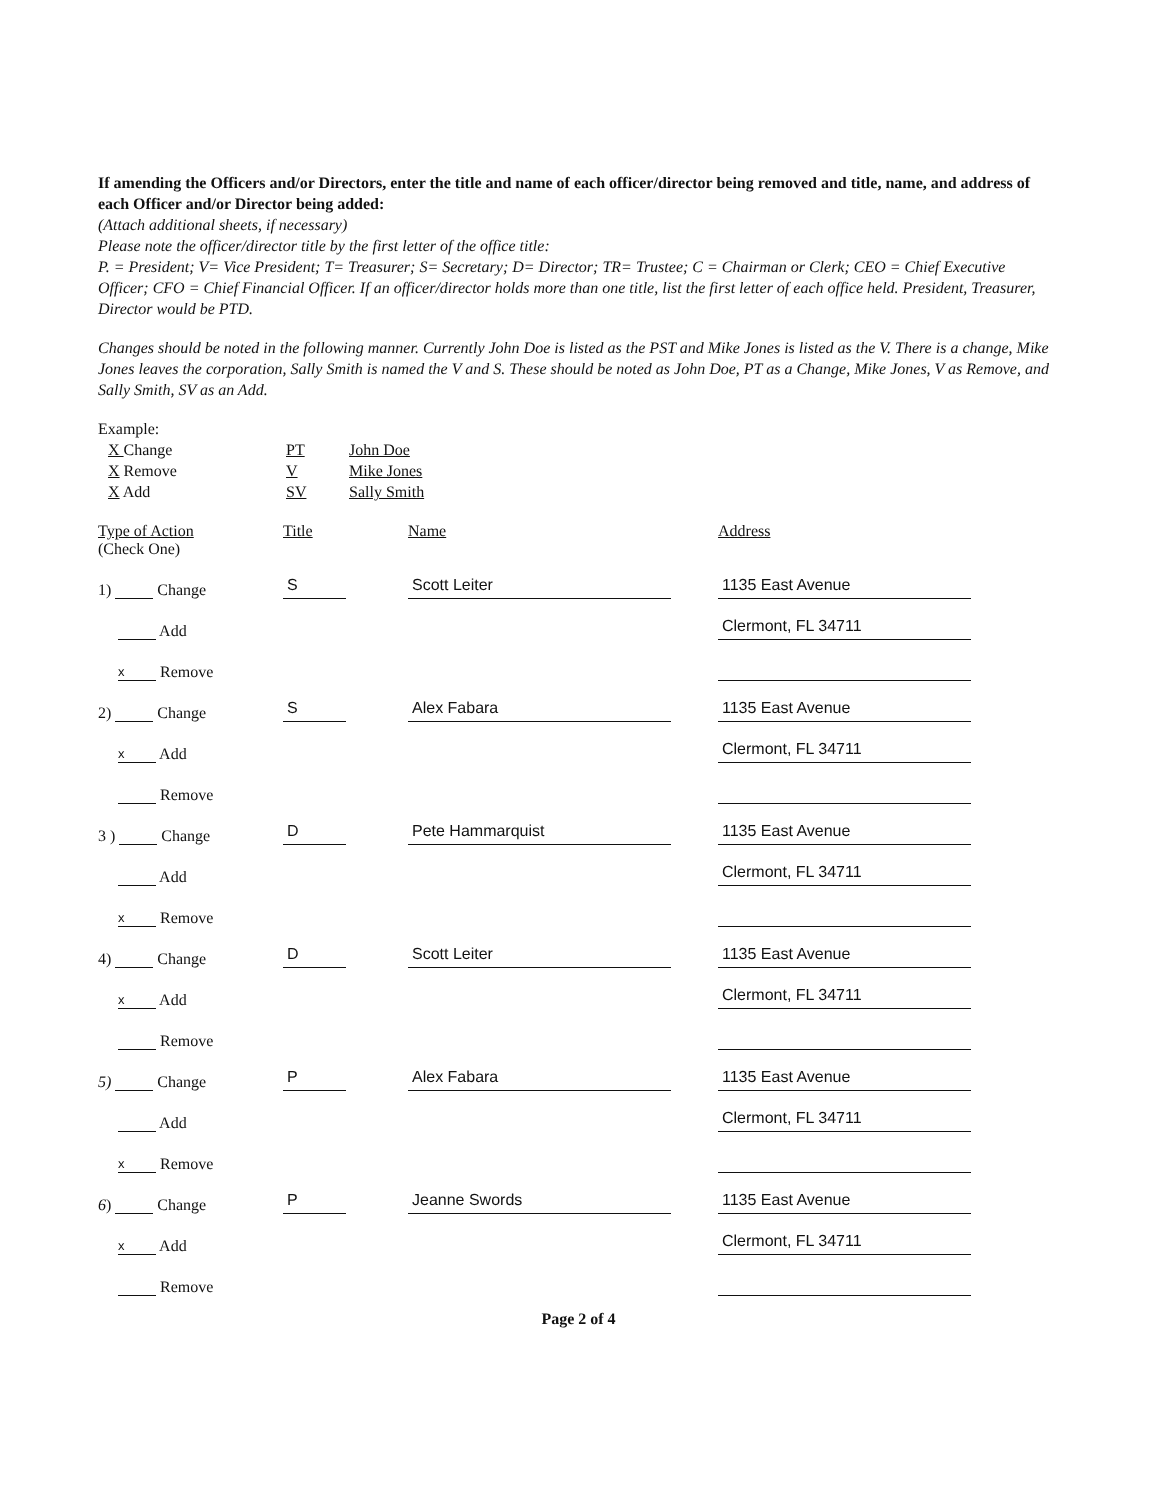If amending the Officers and/or Directors, enter the title and name of each officer/director being removed and title, name, and address of each Officer and/or Director being added:
(Attach additional sheets, if necessary)
Please note the officer/director title by the first letter of the office title:
P. = President; V= Vice President; T= Treasurer; S= Secretary; D= Director; TR= Trustee; C = Chairman or Clerk; CEO = Chief Executive Officer; CFO = Chief Financial Officer. If an officer/director holds more than one title, list the first letter of each office held. President, Treasurer, Director would be PTD.
Changes should be noted in the following manner. Currently John Doe is listed as the PST and Mike Jones is listed as the V. There is a change, Mike Jones leaves the corporation, Sally Smith is named the V and S. These should be noted as John Doe, PT as a Change, Mike Jones, V as Remove, and Sally Smith, SV as an Add.
Example:
| X Change | PT | John Doe |
| X Remove | V | Mike Jones |
| X Add | SV | Sally Smith |
| Type of Action (Check One) | Title | Name | Address |
| 1) Change | S | Scott Leiter | 1135 East Avenue |
| Add | | | Clermont, FL 34711 |
| x Remove | | | |
| 2) Change | S | Alex Fabara | 1135 East Avenue |
| x Add | | | Clermont, FL 34711 |
| Remove | | | |
| 3 ) Change | D | Pete Hammarquist | 1135 East Avenue |
| Add | | | Clermont, FL 34711 |
| x Remove | | | |
| 4) Change | D | Scott Leiter | 1135 East Avenue |
| x Add | | | Clermont, FL 34711 |
| Remove | | | |
| 5) Change | P | Alex Fabara | 1135 East Avenue |
| Add | | | Clermont, FL 34711 |
| x Remove | | | |
| 6 ) Change | P | Jeanne Swords | 1135 East Avenue |
| x Add | | | Clermont, FL 34711 |
| Remove | | | |
Page 2 of 4